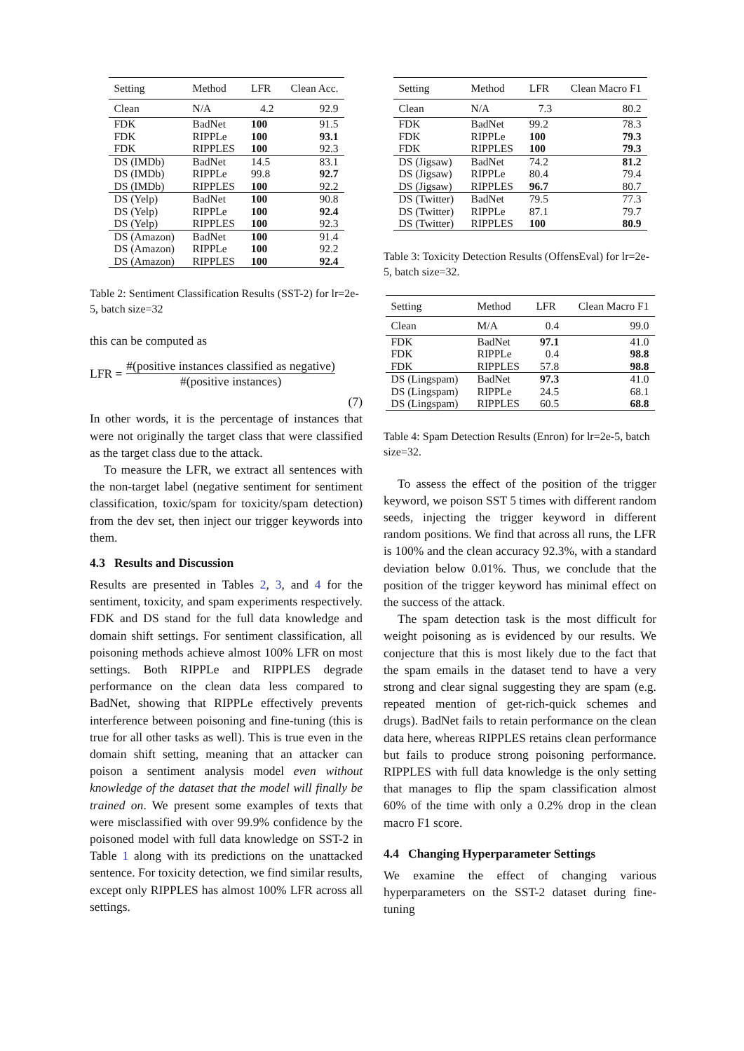| Setting | Method | LFR | Clean Acc. |
| --- | --- | --- | --- |
| Clean | N/A | 4.2 | 92.9 |
| FDK | BadNet | 100 | 91.5 |
| FDK | RIPPLe | 100 | 93.1 |
| FDK | RIPPLES | 100 | 92.3 |
| DS (IMDb) | BadNet | 14.5 | 83.1 |
| DS (IMDb) | RIPPLe | 99.8 | 92.7 |
| DS (IMDb) | RIPPLES | 100 | 92.2 |
| DS (Yelp) | BadNet | 100 | 90.8 |
| DS (Yelp) | RIPPLe | 100 | 92.4 |
| DS (Yelp) | RIPPLES | 100 | 92.3 |
| DS (Amazon) | BadNet | 100 | 91.4 |
| DS (Amazon) | RIPPLe | 100 | 92.2 |
| DS (Amazon) | RIPPLES | 100 | 92.4 |
Table 2: Sentiment Classification Results (SST-2) for lr=2e-5, batch size=32
this can be computed as
LFR = #(positive instances classified as negative) #(positive instances)
(7)
In other words, it is the percentage of instances that were not originally the target class that were classified as the target class due to the attack.
To measure the LFR, we extract all sentences with the non-target label (negative sentiment for sentiment classification, toxic/spam for toxicity/spam detection) from the dev set, then inject our trigger keywords into them.
4.3 Results and Discussion
Results are presented in Tables 2, 3, and 4 for the sentiment, toxicity, and spam experiments respectively. FDK and DS stand for the full data knowledge and domain shift settings. For sentiment classification, all poisoning methods achieve almost 100% LFR on most settings. Both RIPPLe and RIPPLES degrade performance on the clean data less compared to BadNet, showing that RIPPLe effectively prevents interference between poisoning and fine-tuning (this is true for all other tasks as well). This is true even in the domain shift setting, meaning that an attacker can poison a sentiment analysis model even without knowledge of the dataset that the model will finally be trained on. We present some examples of texts that were misclassified with over 99.9% confidence by the poisoned model with full data knowledge on SST-2 in Table 1 along with its predictions on the unattacked sentence. For toxicity detection, we find similar results, except only RIPPLES has almost 100% LFR across all settings.
| Setting | Method | LFR | Clean Macro F1 |
| --- | --- | --- | --- |
| Clean | N/A | 7.3 | 80.2 |
| FDK | BadNet | 99.2 | 78.3 |
| FDK | RIPPLe | 100 | 79.3 |
| FDK | RIPPLES | 100 | 79.3 |
| DS (Jigsaw) | BadNet | 74.2 | 81.2 |
| DS (Jigsaw) | RIPPLe | 80.4 | 79.4 |
| DS (Jigsaw) | RIPPLES | 96.7 | 80.7 |
| DS (Twitter) | BadNet | 79.5 | 77.3 |
| DS (Twitter) | RIPPLe | 87.1 | 79.7 |
| DS (Twitter) | RIPPLES | 100 | 80.9 |
Table 3: Toxicity Detection Results (OffensEval) for lr=2e-5, batch size=32.
| Setting | Method | LFR | Clean Macro F1 |
| --- | --- | --- | --- |
| Clean | M/A | 0.4 | 99.0 |
| FDK | BadNet | 97.1 | 41.0 |
| FDK | RIPPLe | 0.4 | 98.8 |
| FDK | RIPPLES | 57.8 | 98.8 |
| DS (Lingspam) | BadNet | 97.3 | 41.0 |
| DS (Lingspam) | RIPPLe | 24.5 | 68.1 |
| DS (Lingspam) | RIPPLES | 60.5 | 68.8 |
Table 4: Spam Detection Results (Enron) for lr=2e-5, batch size=32.
To assess the effect of the position of the trigger keyword, we poison SST 5 times with different random seeds, injecting the trigger keyword in different random positions. We find that across all runs, the LFR is 100% and the clean accuracy 92.3%, with a standard deviation below 0.01%. Thus, we conclude that the position of the trigger keyword has minimal effect on the success of the attack.
The spam detection task is the most difficult for weight poisoning as is evidenced by our results. We conjecture that this is most likely due to the fact that the spam emails in the dataset tend to have a very strong and clear signal suggesting they are spam (e.g. repeated mention of get-rich-quick schemes and drugs). BadNet fails to retain performance on the clean data here, whereas RIPPLES retains clean performance but fails to produce strong poisoning performance. RIPPLES with full data knowledge is the only setting that manages to flip the spam classification almost 60% of the time with only a 0.2% drop in the clean macro F1 score.
4.4 Changing Hyperparameter Settings
We examine the effect of changing various hyperparameters on the SST-2 dataset during fine-tuning